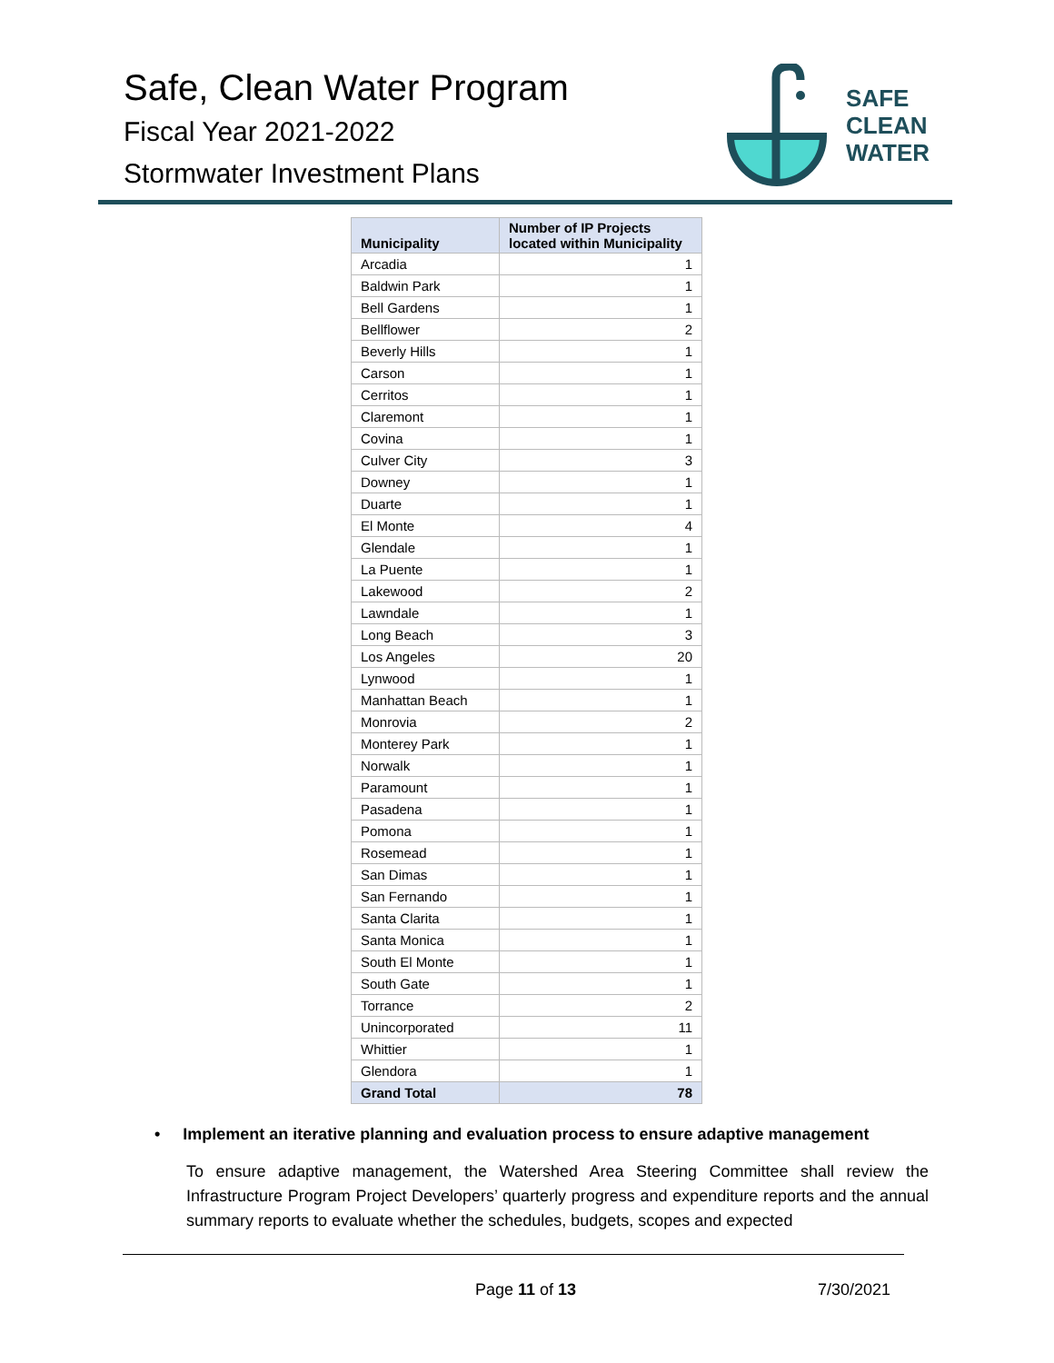Safe, Clean Water Program
Fiscal Year 2021-2022
Stormwater Investment Plans
SAFE
CLEAN
WATER
| Municipality | Number of IP Projects located within Municipality |
| --- | --- |
| Arcadia | 1 |
| Baldwin Park | 1 |
| Bell Gardens | 1 |
| Bellflower | 2 |
| Beverly Hills | 1 |
| Carson | 1 |
| Cerritos | 1 |
| Claremont | 1 |
| Covina | 1 |
| Culver City | 3 |
| Downey | 1 |
| Duarte | 1 |
| El Monte | 4 |
| Glendale | 1 |
| La Puente | 1 |
| Lakewood | 2 |
| Lawndale | 1 |
| Long Beach | 3 |
| Los Angeles | 20 |
| Lynwood | 1 |
| Manhattan Beach | 1 |
| Monrovia | 2 |
| Monterey Park | 1 |
| Norwalk | 1 |
| Paramount | 1 |
| Pasadena | 1 |
| Pomona | 1 |
| Rosemead | 1 |
| San Dimas | 1 |
| San Fernando | 1 |
| Santa Clarita | 1 |
| Santa Monica | 1 |
| South El Monte | 1 |
| South Gate | 1 |
| Torrance | 2 |
| Unincorporated | 11 |
| Whittier | 1 |
| Glendora | 1 |
| Grand Total | 78 |
• Implement an iterative planning and evaluation process to ensure adaptive management
To ensure adaptive management, the Watershed Area Steering Committee shall review the Infrastructure Program Project Developers’ quarterly progress and expenditure reports and the annual summary reports to evaluate whether the schedules, budgets, scopes and expected
Page 11 of 13 7/30/2021